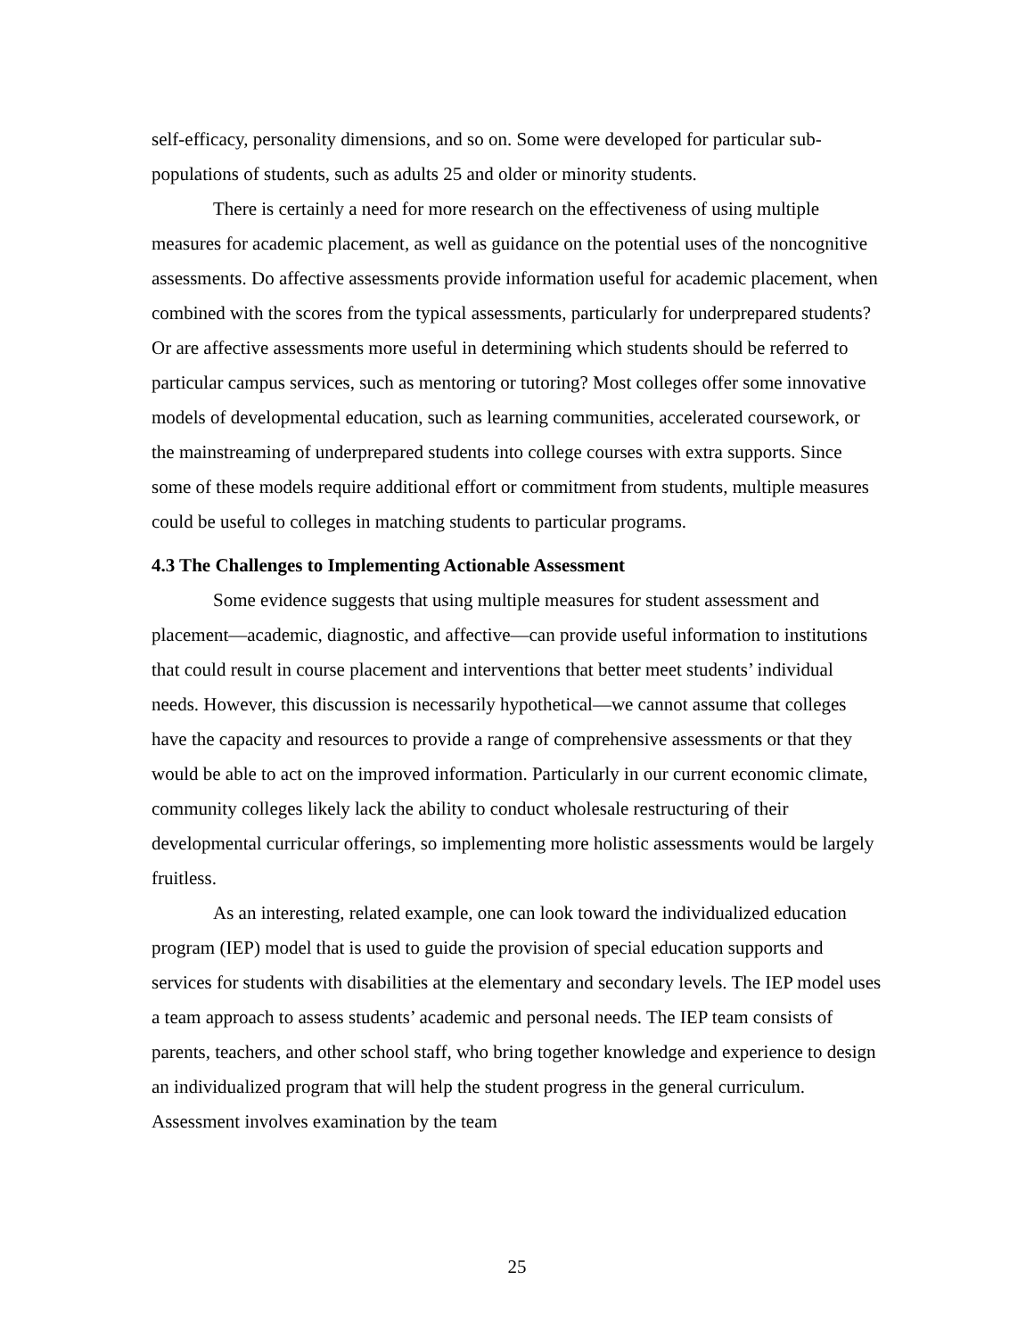self-efficacy, personality dimensions, and so on. Some were developed for particular sub-populations of students, such as adults 25 and older or minority students.
There is certainly a need for more research on the effectiveness of using multiple measures for academic placement, as well as guidance on the potential uses of the noncognitive assessments. Do affective assessments provide information useful for academic placement, when combined with the scores from the typical assessments, particularly for underprepared students? Or are affective assessments more useful in determining which students should be referred to particular campus services, such as mentoring or tutoring? Most colleges offer some innovative models of developmental education, such as learning communities, accelerated coursework, or the mainstreaming of underprepared students into college courses with extra supports. Since some of these models require additional effort or commitment from students, multiple measures could be useful to colleges in matching students to particular programs.
4.3 The Challenges to Implementing Actionable Assessment
Some evidence suggests that using multiple measures for student assessment and placement—academic, diagnostic, and affective—can provide useful information to institutions that could result in course placement and interventions that better meet students’ individual needs. However, this discussion is necessarily hypothetical—we cannot assume that colleges have the capacity and resources to provide a range of comprehensive assessments or that they would be able to act on the improved information. Particularly in our current economic climate, community colleges likely lack the ability to conduct wholesale restructuring of their developmental curricular offerings, so implementing more holistic assessments would be largely fruitless.
As an interesting, related example, one can look toward the individualized education program (IEP) model that is used to guide the provision of special education supports and services for students with disabilities at the elementary and secondary levels. The IEP model uses a team approach to assess students’ academic and personal needs. The IEP team consists of parents, teachers, and other school staff, who bring together knowledge and experience to design an individualized program that will help the student progress in the general curriculum. Assessment involves examination by the team
25